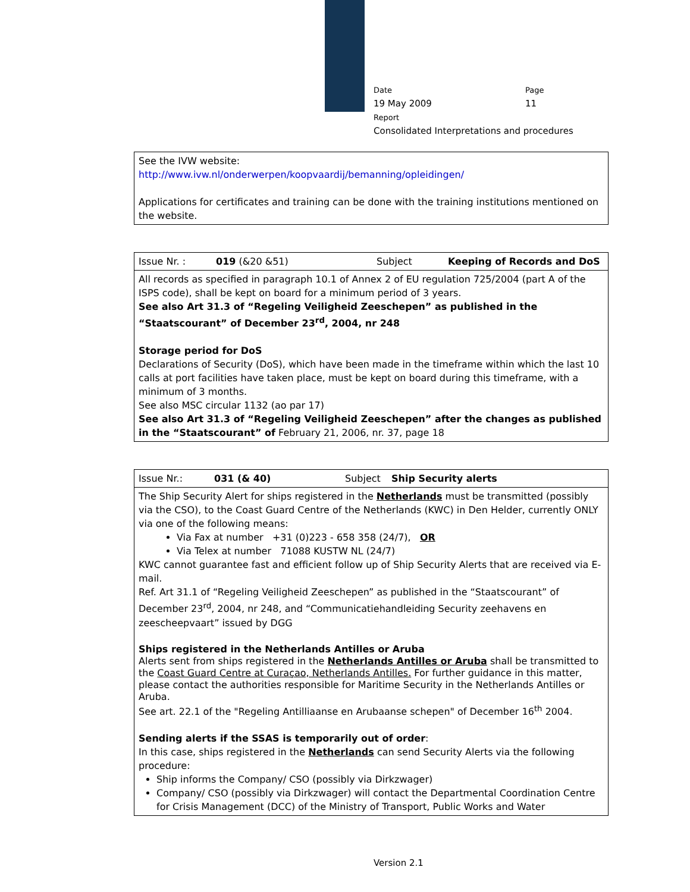Date
19 May 2009
Page
11
Report
Consolidated Interpretations and procedures
| See the IVW website: http://www.ivw.nl/onderwerpen/koopvaardij/bemanning/opleidingen/ Applications for certificates and training can be done with the training institutions mentioned on the website. |
| Issue Nr. : 019 (&20 &51) Subject Keeping of Records and DoS |
| All records as specified in paragraph 10.1 of Annex 2 of EU regulation 725/2004 (part A of the ISPS code), shall be kept on board for a minimum period of 3 years. See also Art 31.3 of “Regeling Veiligheid Zeeschepen” as published in the “Staatscourant” of December 23<sup>rd</sup>, 2004, nr 248 Storage period for DoS Declarations of Security (DoS), which have been made in the timeframe within which the last 10 calls at port facilities have taken place, must be kept on board during this timeframe, with a minimum of 3 months. See also MSC circular 1132 (ao par 17) See also Art 31.3 of “Regeling Veiligheid Zeeschepen” after the changes as published in the “Staatscourant” of February 21, 2006, nr. 37, page 18 |
| Issue Nr.: 031 (& 40) Subject Ship Security alerts |
| The Ship Security Alert for ships registered in the Netherlands must be transmitted (possibly via the CSO), to the Coast Guard Centre of the Netherlands (KWC) in Den Helder, currently ONLY via one of the following means: Via Fax at number +31 (0)223 - 658 358 (24/7), OR Via Telex at number 71088 KUSTW NL (24/7) KWC cannot guarantee fast and efficient follow up of Ship Security Alerts that are received via E-mail. Ref. Art 31.1 of “Regeling Veiligheid Zeeschepen” as published in the “Staatscourant” of December 23<sup>rd</sup>, 2004, nr 248, and “Communicatiehandleiding Security zeehavens en zeescheepvaart” issued by DGG Ships registered in the Netherlands Antilles or Aruba Alerts sent from ships registered in the Netherlands Antilles or Aruba shall be transmitted to the Coast Guard Centre at Curaçao, Netherlands Antilles. For further guidance in this matter, please contact the authorities responsible for Maritime Security in the Netherlands Antilles or Aruba. See art. 22.1 of the "Regeling Antilliaanse en Arubaanse schepen" of December 16<sup>th</sup> 2004. Sending alerts if the SSAS is temporarily out of order : In this case, ships registered in the Netherlands can send Security Alerts via the following procedure: Ship informs the Company/ CSO (possibly via Dirkzwager) Company/ CSO (possibly via Dirkzwager) will contact the Departmental Coordination Centre for Crisis Management (DCC) of the Ministry of Transport, Public Works and Water |
Version 2.1